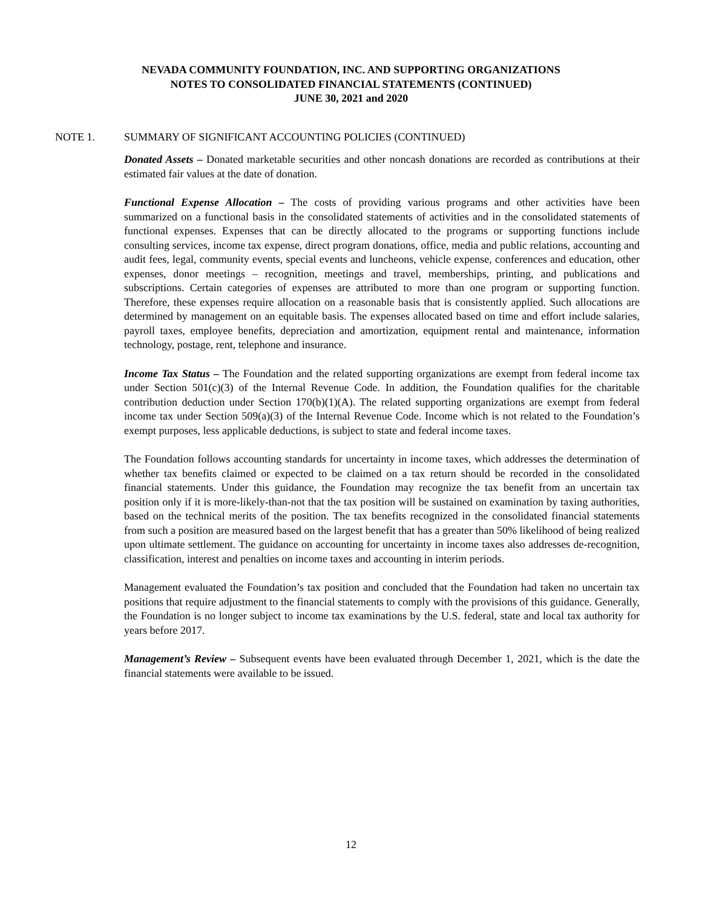NEVADA COMMUNITY FOUNDATION, INC. AND SUPPORTING ORGANIZATIONS
NOTES TO CONSOLIDATED FINANCIAL STATEMENTS (CONTINUED)
JUNE 30, 2021 and 2020
NOTE 1. SUMMARY OF SIGNIFICANT ACCOUNTING POLICIES (CONTINUED)
Donated Assets – Donated marketable securities and other noncash donations are recorded as contributions at their estimated fair values at the date of donation.
Functional Expense Allocation – The costs of providing various programs and other activities have been summarized on a functional basis in the consolidated statements of activities and in the consolidated statements of functional expenses. Expenses that can be directly allocated to the programs or supporting functions include consulting services, income tax expense, direct program donations, office, media and public relations, accounting and audit fees, legal, community events, special events and luncheons, vehicle expense, conferences and education, other expenses, donor meetings – recognition, meetings and travel, memberships, printing, and publications and subscriptions. Certain categories of expenses are attributed to more than one program or supporting function. Therefore, these expenses require allocation on a reasonable basis that is consistently applied. Such allocations are determined by management on an equitable basis. The expenses allocated based on time and effort include salaries, payroll taxes, employee benefits, depreciation and amortization, equipment rental and maintenance, information technology, postage, rent, telephone and insurance.
Income Tax Status – The Foundation and the related supporting organizations are exempt from federal income tax under Section 501(c)(3) of the Internal Revenue Code. In addition, the Foundation qualifies for the charitable contribution deduction under Section 170(b)(1)(A). The related supporting organizations are exempt from federal income tax under Section 509(a)(3) of the Internal Revenue Code. Income which is not related to the Foundation’s exempt purposes, less applicable deductions, is subject to state and federal income taxes.
The Foundation follows accounting standards for uncertainty in income taxes, which addresses the determination of whether tax benefits claimed or expected to be claimed on a tax return should be recorded in the consolidated financial statements. Under this guidance, the Foundation may recognize the tax benefit from an uncertain tax position only if it is more-likely-than-not that the tax position will be sustained on examination by taxing authorities, based on the technical merits of the position. The tax benefits recognized in the consolidated financial statements from such a position are measured based on the largest benefit that has a greater than 50% likelihood of being realized upon ultimate settlement. The guidance on accounting for uncertainty in income taxes also addresses de-recognition, classification, interest and penalties on income taxes and accounting in interim periods.
Management evaluated the Foundation’s tax position and concluded that the Foundation had taken no uncertain tax positions that require adjustment to the financial statements to comply with the provisions of this guidance. Generally, the Foundation is no longer subject to income tax examinations by the U.S. federal, state and local tax authority for years before 2017.
Management’s Review – Subsequent events have been evaluated through December 1, 2021, which is the date the financial statements were available to be issued.
12